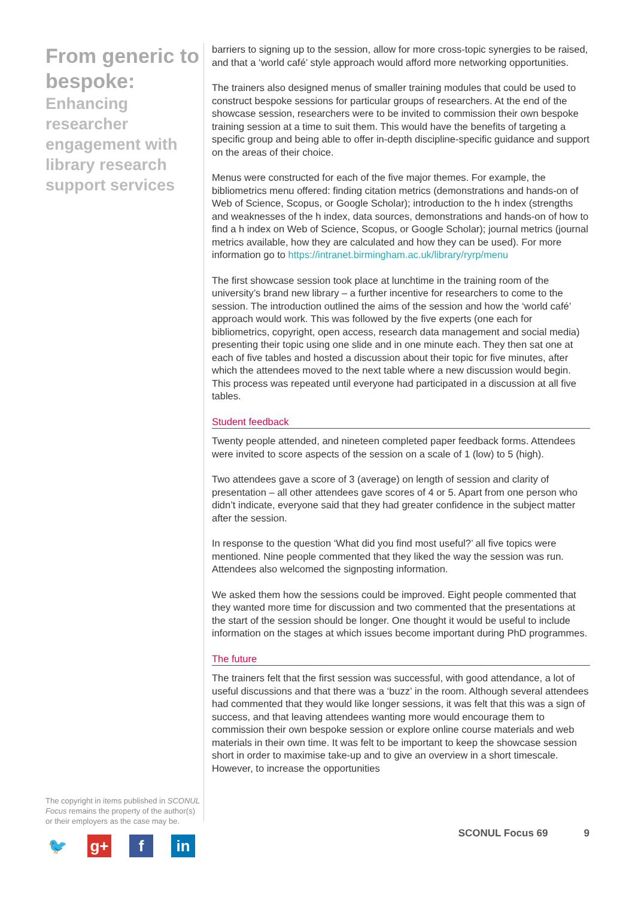From generic to bespoke:
Enhancing researcher engagement with library research support services
The copyright in items published in SCONUL Focus remains the property of the author(s) or their employers as the case may be.
🐦 g+ f in
barriers to signing up to the session, allow for more cross-topic synergies to be raised, and that a ‘world café’ style approach would afford more networking opportunities.
The trainers also designed menus of smaller training modules that could be used to construct bespoke sessions for particular groups of researchers. At the end of the showcase session, researchers were to be invited to commission their own bespoke training session at a time to suit them. This would have the benefits of targeting a specific group and being able to offer in-depth discipline-specific guidance and support on the areas of their choice.
Menus were constructed for each of the five major themes. For example, the bibliometrics menu offered: finding citation metrics (demonstrations and hands-on of Web of Science, Scopus, or Google Scholar); introduction to the h index (strengths and weaknesses of the h index, data sources, demonstrations and hands-on of how to find a h index on Web of Science, Scopus, or Google Scholar); journal metrics (journal metrics available, how they are calculated and how they can be used). For more information go to https://intranet.birmingham.ac.uk/library/ryrp/menu
The first showcase session took place at lunchtime in the training room of the university’s brand new library – a further incentive for researchers to come to the session. The introduction outlined the aims of the session and how the ‘world café’ approach would work. This was followed by the five experts (one each for bibliometrics, copyright, open access, research data management and social media) presenting their topic using one slide and in one minute each. They then sat one at each of five tables and hosted a discussion about their topic for five minutes, after which the attendees moved to the next table where a new discussion would begin. This process was repeated until everyone had participated in a discussion at all five tables.
Student feedback
Twenty people attended, and nineteen completed paper feedback forms. Attendees were invited to score aspects of the session on a scale of 1 (low) to 5 (high).
Two attendees gave a score of 3 (average) on length of session and clarity of presentation – all other attendees gave scores of 4 or 5. Apart from one person who didn’t indicate, everyone said that they had greater confidence in the subject matter after the session.
In response to the question ‘What did you find most useful?’ all five topics were mentioned. Nine people commented that they liked the way the session was run. Attendees also welcomed the signposting information.
We asked them how the sessions could be improved. Eight people commented that they wanted more time for discussion and two commented that the presentations at the start of the session should be longer. One thought it would be useful to include information on the stages at which issues become important during PhD programmes.
The future
The trainers felt that the first session was successful, with good attendance, a lot of useful discussions and that there was a ‘buzz’ in the room. Although several attendees had commented that they would like longer sessions, it was felt that this was a sign of success, and that leaving attendees wanting more would encourage them to commission their own bespoke session or explore online course materials and web materials in their own time. It was felt to be important to keep the showcase session short in order to maximise take-up and to give an overview in a short timescale. However, to increase the opportunities
SCONUL Focus 69 9